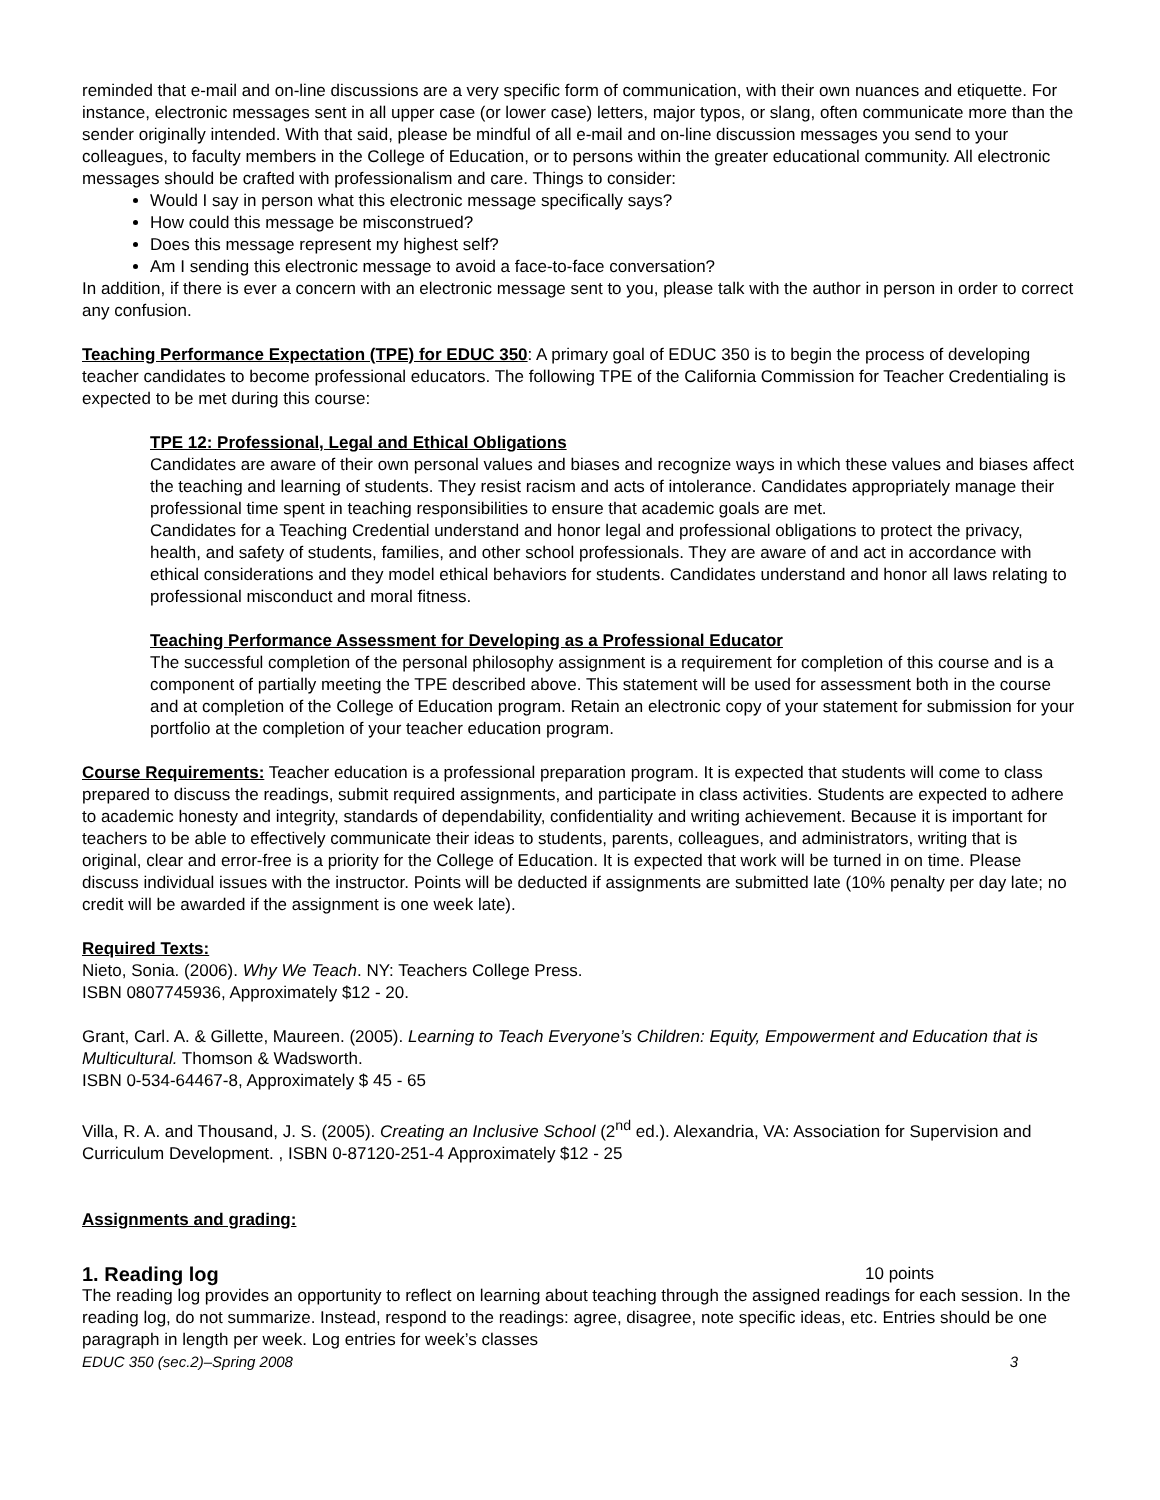reminded that e-mail and on-line discussions are a very specific form of communication, with their own nuances and etiquette. For instance, electronic messages sent in all upper case (or lower case) letters, major typos, or slang, often communicate more than the sender originally intended. With that said, please be mindful of all e-mail and on-line discussion messages you send to your colleagues, to faculty members in the College of Education, or to persons within the greater educational community. All electronic messages should be crafted with professionalism and care. Things to consider:
Would I say in person what this electronic message specifically says?
How could this message be misconstrued?
Does this message represent my highest self?
Am I sending this electronic message to avoid a face-to-face conversation?
In addition, if there is ever a concern with an electronic message sent to you, please talk with the author in person in order to correct any confusion.
Teaching Performance Expectation (TPE) for EDUC 350: A primary goal of EDUC 350 is to begin the process of developing teacher candidates to become professional educators. The following TPE of the California Commission for Teacher Credentialing is expected to be met during this course:
TPE 12: Professional, Legal and Ethical Obligations
Candidates are aware of their own personal values and biases and recognize ways in which these values and biases affect the teaching and learning of students. They resist racism and acts of intolerance. Candidates appropriately manage their professional time spent in teaching responsibilities to ensure that academic goals are met.
Candidates for a Teaching Credential understand and honor legal and professional obligations to protect the privacy, health, and safety of students, families, and other school professionals. They are aware of and act in accordance with ethical considerations and they model ethical behaviors for students. Candidates understand and honor all laws relating to professional misconduct and moral fitness.
Teaching Performance Assessment for Developing as a Professional Educator
The successful completion of the personal philosophy assignment is a requirement for completion of this course and is a component of partially meeting the TPE described above. This statement will be used for assessment both in the course and at completion of the College of Education program. Retain an electronic copy of your statement for submission for your portfolio at the completion of your teacher education program.
Course Requirements: Teacher education is a professional preparation program. It is expected that students will come to class prepared to discuss the readings, submit required assignments, and participate in class activities. Students are expected to adhere to academic honesty and integrity, standards of dependability, confidentiality and writing achievement. Because it is important for teachers to be able to effectively communicate their ideas to students, parents, colleagues, and administrators, writing that is original, clear and error-free is a priority for the College of Education. It is expected that work will be turned in on time. Please discuss individual issues with the instructor. Points will be deducted if assignments are submitted late (10% penalty per day late; no credit will be awarded if the assignment is one week late).
Required Texts:
Nieto, Sonia. (2006). Why We Teach. NY: Teachers College Press.
ISBN 0807745936, Approximately $12 - 20.
Grant, Carl. A. & Gillette, Maureen. (2005). Learning to Teach Everyone’s Children: Equity, Empowerment and Education that is Multicultural. Thomson & Wadsworth.
ISBN 0-534-64467-8, Approximately $ 45 - 65
Villa, R. A. and Thousand, J. S. (2005). Creating an Inclusive School (2<sup>nd</sup> ed.). Alexandria, VA: Association for Supervision and Curriculum Development. , ISBN 0-87120-251-4 Approximately $12 - 25
Assignments and grading:
1. Reading log 10 points
The reading log provides an opportunity to reflect on learning about teaching through the assigned readings for each session. In the reading log, do not summarize. Instead, respond to the readings: agree, disagree, note specific ideas, etc. Entries should be one paragraph in length per week. Log entries for week’s classes
EDUC 350 (sec.2)–Spring 2008 3